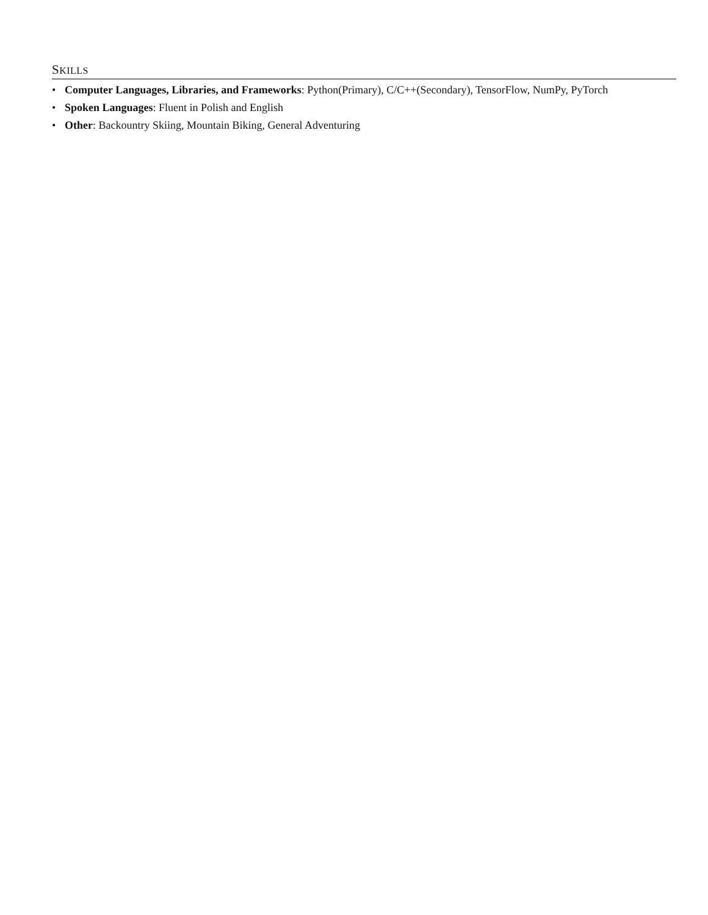SKILLS
• Computer Languages, Libraries, and Frameworks: Python(Primary), C/C++(Secondary), TensorFlow, NumPy, PyTorch
• Spoken Languages: Fluent in Polish and English
• Other: Backountry Skiing, Mountain Biking, General Adventuring